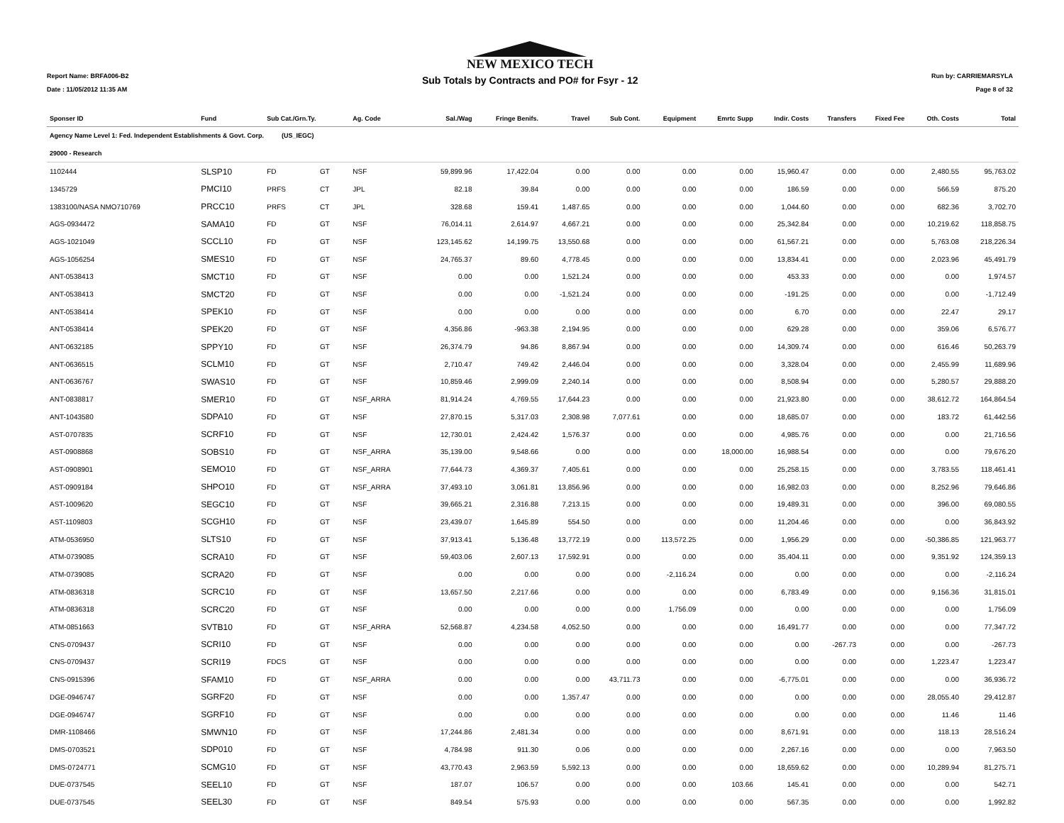Report Name: BRFA006-B2
Date : 11/05/2012 11:35 AM
NEW MEXICO TECH
Sub Totals by Contracts and PO# for Fsyr - 12
Run by: CARRIEMARSYLA
Page 8 of 32
| Sponser ID | Fund | Sub Cat./Grn.Ty. | | Ag. Code | Sal./Wag | Fringe Benifs. | Travel | Sub Cont. | Equipment | Emrtc Supp | Indir. Costs | Transfers | Fixed Fee | Oth. Costs | Total |
| --- | --- | --- | --- | --- | --- | --- | --- | --- | --- | --- | --- | --- | --- | --- | --- |
| Agency Name Level 1: Fed. Independent Establishments & Govt. Corp. (US_IEGC) | | | | | | | | | | | | | | | |
| 29000 - Research | | | | | | | | | | | | | | | |
| 1102444 | SLSP10 | FD | GT | NSF | 59,899.96 | 17,422.04 | 0.00 | 0.00 | 0.00 | 0.00 | 15,960.47 | 0.00 | 0.00 | 2,480.55 | 95,763.02 |
| 1345729 | PMCI10 | PRFS | CT | JPL | 82.18 | 39.84 | 0.00 | 0.00 | 0.00 | 0.00 | 186.59 | 0.00 | 0.00 | 566.59 | 875.20 |
| 1383100/NASA NMO710769 | PRCC10 | PRFS | CT | JPL | 328.68 | 159.41 | 1,487.65 | 0.00 | 0.00 | 0.00 | 1,044.60 | 0.00 | 0.00 | 682.36 | 3,702.70 |
| AGS-0934472 | SAMA10 | FD | GT | NSF | 76,014.11 | 2,614.97 | 4,667.21 | 0.00 | 0.00 | 0.00 | 25,342.84 | 0.00 | 0.00 | 10,219.62 | 118,858.75 |
| AGS-1021049 | SCCL10 | FD | GT | NSF | 123,145.62 | 14,199.75 | 13,550.68 | 0.00 | 0.00 | 0.00 | 61,567.21 | 0.00 | 0.00 | 5,763.08 | 218,226.34 |
| AGS-1056254 | SMES10 | FD | GT | NSF | 24,765.37 | 89.60 | 4,778.45 | 0.00 | 0.00 | 0.00 | 13,834.41 | 0.00 | 0.00 | 2,023.96 | 45,491.79 |
| ANT-0538413 | SMCT10 | FD | GT | NSF | 0.00 | 0.00 | 1,521.24 | 0.00 | 0.00 | 0.00 | 453.33 | 0.00 | 0.00 | 0.00 | 1,974.57 |
| ANT-0538413 | SMCT20 | FD | GT | NSF | 0.00 | 0.00 | -1,521.24 | 0.00 | 0.00 | 0.00 | -191.25 | 0.00 | 0.00 | 0.00 | -1,712.49 |
| ANT-0538414 | SPEK10 | FD | GT | NSF | 0.00 | 0.00 | 0.00 | 0.00 | 0.00 | 0.00 | 6.70 | 0.00 | 0.00 | 22.47 | 29.17 |
| ANT-0538414 | SPEK20 | FD | GT | NSF | 4,356.86 | -963.38 | 2,194.95 | 0.00 | 0.00 | 0.00 | 629.28 | 0.00 | 0.00 | 359.06 | 6,576.77 |
| ANT-0632185 | SPPY10 | FD | GT | NSF | 26,374.79 | 94.86 | 8,867.94 | 0.00 | 0.00 | 0.00 | 14,309.74 | 0.00 | 0.00 | 616.46 | 50,263.79 |
| ANT-0636515 | SCLM10 | FD | GT | NSF | 2,710.47 | 749.42 | 2,446.04 | 0.00 | 0.00 | 0.00 | 3,328.04 | 0.00 | 0.00 | 2,455.99 | 11,689.96 |
| ANT-0636767 | SWAS10 | FD | GT | NSF | 10,859.46 | 2,999.09 | 2,240.14 | 0.00 | 0.00 | 0.00 | 8,508.94 | 0.00 | 0.00 | 5,280.57 | 29,888.20 |
| ANT-0838817 | SMER10 | FD | GT | NSF_ARRA | 81,914.24 | 4,769.55 | 17,644.23 | 0.00 | 0.00 | 0.00 | 21,923.80 | 0.00 | 0.00 | 38,612.72 | 164,864.54 |
| ANT-1043580 | SDPA10 | FD | GT | NSF | 27,870.15 | 5,317.03 | 2,308.98 | 7,077.61 | 0.00 | 0.00 | 18,685.07 | 0.00 | 0.00 | 183.72 | 61,442.56 |
| AST-0707835 | SCRF10 | FD | GT | NSF | 12,730.01 | 2,424.42 | 1,576.37 | 0.00 | 0.00 | 0.00 | 4,985.76 | 0.00 | 0.00 | 0.00 | 21,716.56 |
| AST-0908868 | SOBS10 | FD | GT | NSF_ARRA | 35,139.00 | 9,548.66 | 0.00 | 0.00 | 0.00 | 18,000.00 | 16,988.54 | 0.00 | 0.00 | 0.00 | 79,676.20 |
| AST-0908901 | SEMO10 | FD | GT | NSF_ARRA | 77,644.73 | 4,369.37 | 7,405.61 | 0.00 | 0.00 | 0.00 | 25,258.15 | 0.00 | 0.00 | 3,783.55 | 118,461.41 |
| AST-0909184 | SHPO10 | FD | GT | NSF_ARRA | 37,493.10 | 3,061.81 | 13,856.96 | 0.00 | 0.00 | 0.00 | 16,982.03 | 0.00 | 0.00 | 8,252.96 | 79,646.86 |
| AST-1009620 | SEGC10 | FD | GT | NSF | 39,665.21 | 2,316.88 | 7,213.15 | 0.00 | 0.00 | 0.00 | 19,489.31 | 0.00 | 0.00 | 396.00 | 69,080.55 |
| AST-1109803 | SCGH10 | FD | GT | NSF | 23,439.07 | 1,645.89 | 554.50 | 0.00 | 0.00 | 0.00 | 11,204.46 | 0.00 | 0.00 | 0.00 | 36,843.92 |
| ATM-0536950 | SLTS10 | FD | GT | NSF | 37,913.41 | 5,136.48 | 13,772.19 | 0.00 | 113,572.25 | 0.00 | 1,956.29 | 0.00 | 0.00 | -50,386.85 | 121,963.77 |
| ATM-0739085 | SCRA10 | FD | GT | NSF | 59,403.06 | 2,607.13 | 17,592.91 | 0.00 | 0.00 | 0.00 | 35,404.11 | 0.00 | 0.00 | 9,351.92 | 124,359.13 |
| ATM-0739085 | SCRA20 | FD | GT | NSF | 0.00 | 0.00 | 0.00 | 0.00 | -2,116.24 | 0.00 | 0.00 | 0.00 | 0.00 | 0.00 | -2,116.24 |
| ATM-0836318 | SCRC10 | FD | GT | NSF | 13,657.50 | 2,217.66 | 0.00 | 0.00 | 0.00 | 0.00 | 6,783.49 | 0.00 | 0.00 | 9,156.36 | 31,815.01 |
| ATM-0836318 | SCRC20 | FD | GT | NSF | 0.00 | 0.00 | 0.00 | 0.00 | 1,756.09 | 0.00 | 0.00 | 0.00 | 0.00 | 0.00 | 1,756.09 |
| ATM-0851663 | SVTB10 | FD | GT | NSF_ARRA | 52,568.87 | 4,234.58 | 4,052.50 | 0.00 | 0.00 | 0.00 | 16,491.77 | 0.00 | 0.00 | 0.00 | 77,347.72 |
| CNS-0709437 | SCRI10 | FD | GT | NSF | 0.00 | 0.00 | 0.00 | 0.00 | 0.00 | 0.00 | 0.00 | -267.73 | 0.00 | 0.00 | -267.73 |
| CNS-0709437 | SCRI19 | FDCS | GT | NSF | 0.00 | 0.00 | 0.00 | 0.00 | 0.00 | 0.00 | 0.00 | 0.00 | 0.00 | 1,223.47 | 1,223.47 |
| CNS-0915396 | SFAM10 | FD | GT | NSF_ARRA | 0.00 | 0.00 | 0.00 | 43,711.73 | 0.00 | 0.00 | -6,775.01 | 0.00 | 0.00 | 0.00 | 36,936.72 |
| DGE-0946747 | SGRF20 | FD | GT | NSF | 0.00 | 0.00 | 1,357.47 | 0.00 | 0.00 | 0.00 | 0.00 | 0.00 | 0.00 | 28,055.40 | 29,412.87 |
| DGE-0946747 | SGRF10 | FD | GT | NSF | 0.00 | 0.00 | 0.00 | 0.00 | 0.00 | 0.00 | 0.00 | 0.00 | 0.00 | 11.46 | 11.46 |
| DMR-1108466 | SMWN10 | FD | GT | NSF | 17,244.86 | 2,481.34 | 0.00 | 0.00 | 0.00 | 0.00 | 8,671.91 | 0.00 | 0.00 | 118.13 | 28,516.24 |
| DMS-0703521 | SDP010 | FD | GT | NSF | 4,784.98 | 911.30 | 0.06 | 0.00 | 0.00 | 0.00 | 2,267.16 | 0.00 | 0.00 | 0.00 | 7,963.50 |
| DMS-0724771 | SCMG10 | FD | GT | NSF | 43,770.43 | 2,963.59 | 5,592.13 | 0.00 | 0.00 | 0.00 | 18,659.62 | 0.00 | 0.00 | 10,289.94 | 81,275.71 |
| DUE-0737545 | SEEL10 | FD | GT | NSF | 187.07 | 106.57 | 0.00 | 0.00 | 0.00 | 103.66 | 145.41 | 0.00 | 0.00 | 0.00 | 542.71 |
| DUE-0737545 | SEEL30 | FD | GT | NSF | 849.54 | 575.93 | 0.00 | 0.00 | 0.00 | 0.00 | 567.35 | 0.00 | 0.00 | 0.00 | 1,992.82 |